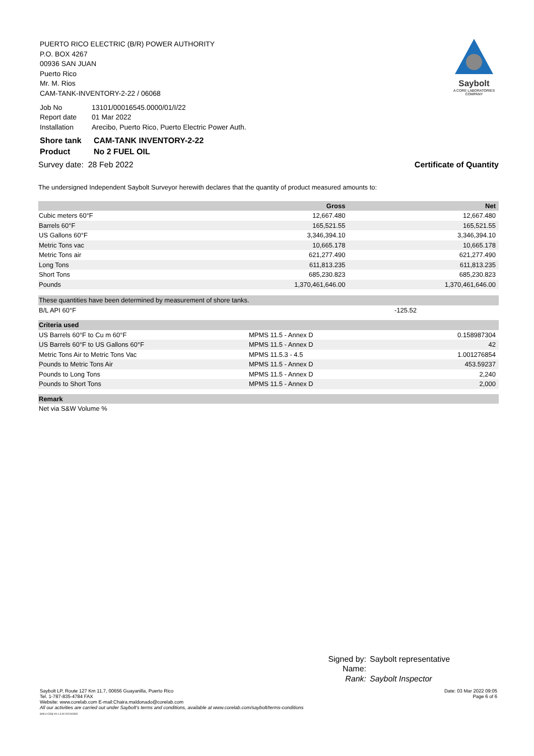Saybolt
A CORE LABORATORIES COMPANY
PUERTO RICO ELECTRIC (B/R) POWER AUTHORITY
P.O. BOX 4267
00936 SAN JUAN
Puerto Rico
Mr. M. Rios
CAM-TANK-INVENTORY-2-22 / 06068
| Job No | 13101/00016545.0000/01/I/22 |
| Report date | 01 Mar 2022 |
| Installation | Arecibo, Puerto Rico, Puerto Electric Power Auth. |
| Shore tank | CAM-TANK INVENTORY-2-22 |
| Product | No 2 FUEL OIL |
Survey date: 28 Feb 2022 Certificate of Quantity
The undersigned Independent Saybolt Surveyor herewith declares that the quantity of product measured amounts to:
| | Gross | Net |
| --- | --- | --- |
| Cubic meters 60°F | 12,667.480 | 12,667.480 |
| Barrels 60°F | 165,521.55 | 165,521.55 |
| US Gallons 60°F | 3,346,394.10 | 3,346,394.10 |
| Metric Tons vac | 10,665.178 | 10,665.178 |
| Metric Tons air | 621,277.490 | 621,277.490 |
| Long Tons | 611,813.235 | 611,813.235 |
| Short Tons | 685,230.823 | 685,230.823 |
| Pounds | 1,370,461,646.00 | 1,370,461,646.00 |
| These quantities have been determined by measurement of shore tanks. | | |
| B/L API 60°F | -125.52 | |
| Criteria used | | |
| --- | --- | --- |
| US Barrels 60°F to Cu m 60°F | MPMS 11.5 - Annex D | 0.158987304 |
| US Barrels 60°F to US Gallons 60°F | MPMS 11.5 - Annex D | 42 |
| Metric Tons Air to Metric Tons Vac | MPMS 11.5.3 - 4.5 | 1.001276854 |
| Pounds to Metric Tons Air | MPMS 11.5 - Annex D | 453.59237 |
| Pounds to Long Tons | MPMS 11.5 - Annex D | 2,240 |
| Pounds to Short Tons | MPMS 11.5 - Annex D | 2,000 |
| Remark |
| --- |
| Net via S&W Volume % |
| Signed by: | Saybolt representative |
| Name: | |
| Rank: | Saybolt Inspector |
Date: 03 Mar 2022 09:05
Page 6 of 6
Saybolt LP, Route 127 Km 11.7, 00656 Guayanilla, Puerto Rico
Tel. 1-787-835-4784 FAX
Website: www.corelab.com E-mail:Chaira.maldonado@corelab.com
All our activities are carried out under Saybolt's terms and conditions, available at www.corelab.com/saybolt/terms-conditions
SAIL4 COQ V4.1.3.00 2021/03/31